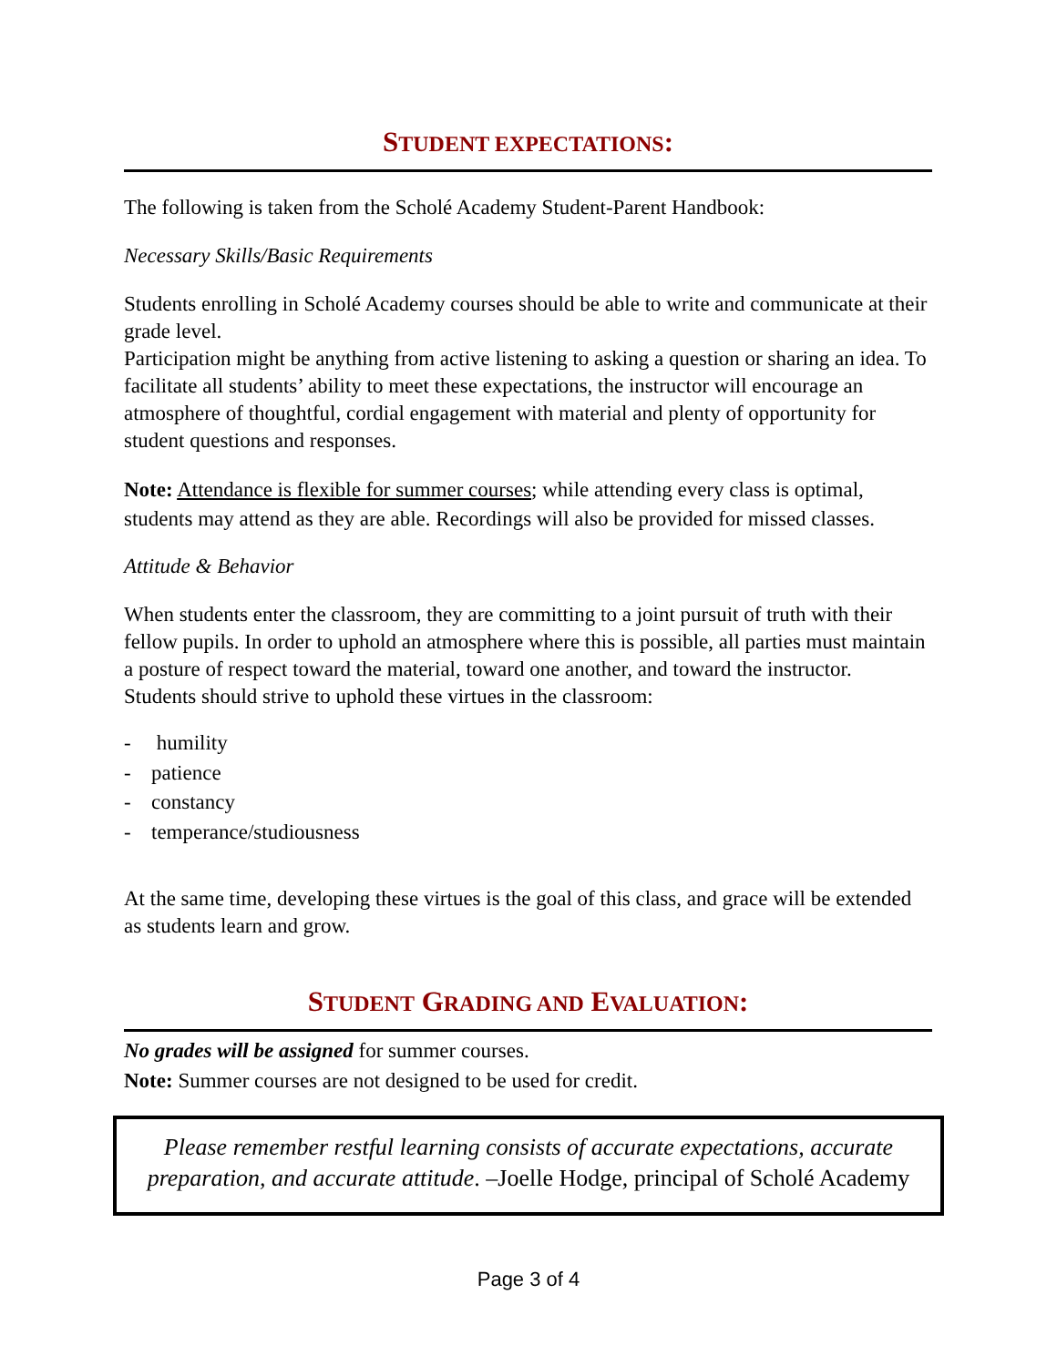STUDENT EXPECTATIONS:
The following is taken from the Scholé Academy Student-Parent Handbook:
Necessary Skills/Basic Requirements
Students enrolling in Scholé Academy courses should be able to write and communicate at their grade level.
Participation might be anything from active listening to asking a question or sharing an idea. To facilitate all students’ ability to meet these expectations, the instructor will encourage an atmosphere of thoughtful, cordial engagement with material and plenty of opportunity for student questions and responses.
Note: Attendance is flexible for summer courses; while attending every class is optimal, students may attend as they are able. Recordings will also be provided for missed classes.
Attitude & Behavior
When students enter the classroom, they are committing to a joint pursuit of truth with their fellow pupils. In order to uphold an atmosphere where this is possible, all parties must maintain a posture of respect toward the material, toward one another, and toward the instructor.
Students should strive to uphold these virtues in the classroom:
- humility
- patience
- constancy
- temperance/studiousness
At the same time, developing these virtues is the goal of this class, and grace will be extended as students learn and grow.
STUDENT GRADING AND EVALUATION:
No grades will be assigned for summer courses.
Note: Summer courses are not designed to be used for credit.
Please remember restful learning consists of accurate expectations, accurate preparation, and accurate attitude. –Joelle Hodge, principal of Scholé Academy
Page 3 of 4